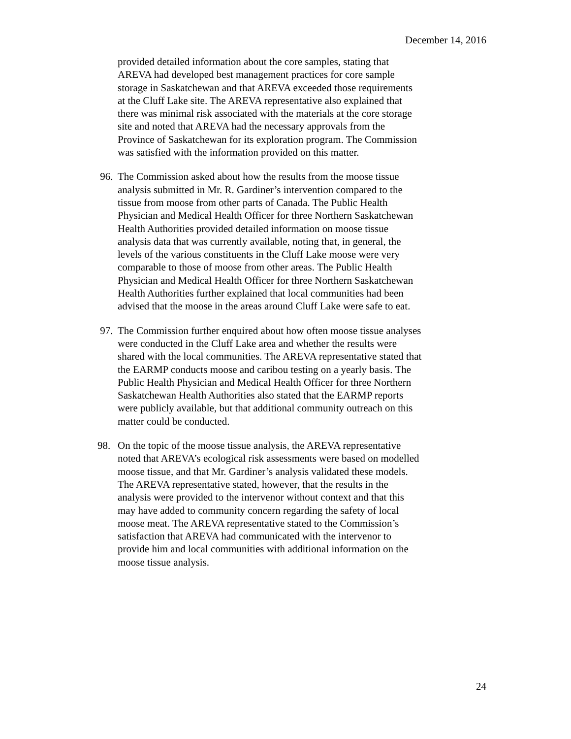December 14, 2016
provided detailed information about the core samples, stating that AREVA had developed best management practices for core sample storage in Saskatchewan and that AREVA exceeded those requirements at the Cluff Lake site. The AREVA representative also explained that there was minimal risk associated with the materials at the core storage site and noted that AREVA had the necessary approvals from the Province of Saskatchewan for its exploration program. The Commission was satisfied with the information provided on this matter.
96. The Commission asked about how the results from the moose tissue analysis submitted in Mr. R. Gardiner’s intervention compared to the tissue from moose from other parts of Canada. The Public Health Physician and Medical Health Officer for three Northern Saskatchewan Health Authorities provided detailed information on moose tissue analysis data that was currently available, noting that, in general, the levels of the various constituents in the Cluff Lake moose were very comparable to those of moose from other areas. The Public Health Physician and Medical Health Officer for three Northern Saskatchewan Health Authorities further explained that local communities had been advised that the moose in the areas around Cluff Lake were safe to eat.
97. The Commission further enquired about how often moose tissue analyses were conducted in the Cluff Lake area and whether the results were shared with the local communities. The AREVA representative stated that the EARMP conducts moose and caribou testing on a yearly basis. The Public Health Physician and Medical Health Officer for three Northern Saskatchewan Health Authorities also stated that the EARMP reports were publicly available, but that additional community outreach on this matter could be conducted.
98. On the topic of the moose tissue analysis, the AREVA representative noted that AREVA’s ecological risk assessments were based on modelled moose tissue, and that Mr. Gardiner’s analysis validated these models. The AREVA representative stated, however, that the results in the analysis were provided to the intervenor without context and that this may have added to community concern regarding the safety of local moose meat. The AREVA representative stated to the Commission’s satisfaction that AREVA had communicated with the intervenor to provide him and local communities with additional information on the moose tissue analysis.
24